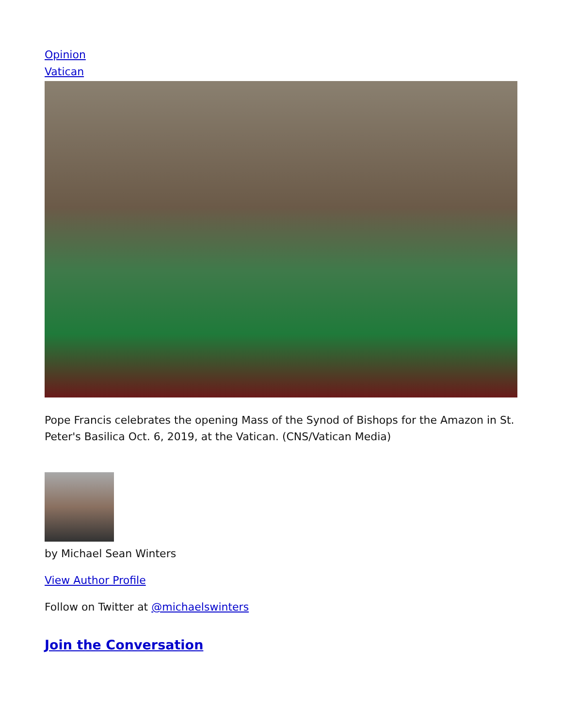Opinion
Vatican
Pope Francis celebrates the opening Mass of the Synod of Bishops for the Amazon in St. Peter's Basilica Oct. 6, 2019, at the Vatican. (CNS/Vatican Media)
by Michael Sean Winters
View Author Profile
Follow on Twitter at @michaelswinters
Join the Conversation